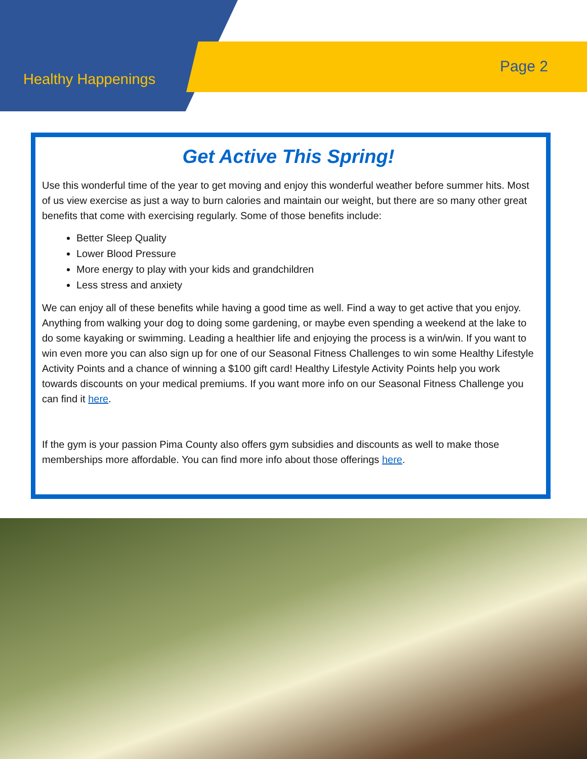Healthy Happenings
Page 2
Get Active This Spring!
Use this wonderful time of the year to get moving and enjoy this wonderful weather before summer hits. Most of us view exercise as just a way to burn calories and maintain our weight, but there are so many other great benefits that come with exercising regularly. Some of those benefits include:
Better Sleep Quality
Lower Blood Pressure
More energy to play with your kids and grandchildren
Less stress and anxiety
We can enjoy all of these benefits while having a good time as well. Find a way to get active that you enjoy. Anything from walking your dog to doing some gardening, or maybe even spending a weekend at the lake to do some kayaking or swimming. Leading a healthier life and enjoying the process is a win/win. If you want to win even more you can also sign up for one of our Seasonal Fitness Challenges to win some Healthy Lifestyle Activity Points and a chance of winning a $100 gift card! Healthy Lifestyle Activity Points help you work towards discounts on your medical premiums. If you want more info on our Seasonal Fitness Challenge you can find it here.
If the gym is your passion Pima County also offers gym subsidies and discounts as well to make those memberships more affordable. You can find more info about those offerings here.